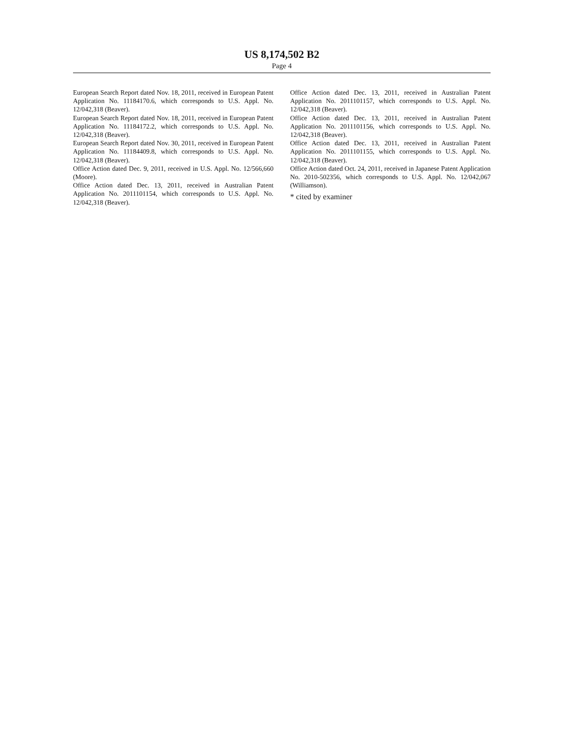US 8,174,502 B2
Page 4
European Search Report dated Nov. 18, 2011, received in European Patent Application No. 11184170.6, which corresponds to U.S. Appl. No. 12/042,318 (Beaver).
European Search Report dated Nov. 18, 2011, received in European Patent Application No. 11184172.2, which corresponds to U.S. Appl. No. 12/042,318 (Beaver).
European Search Report dated Nov. 30, 2011, received in European Patent Application No. 11184409.8, which corresponds to U.S. Appl. No. 12/042,318 (Beaver).
Office Action dated Dec. 9, 2011, received in U.S. Appl. No. 12/566,660 (Moore).
Office Action dated Dec. 13, 2011, received in Australian Patent Application No. 2011101154, which corresponds to U.S. Appl. No. 12/042,318 (Beaver).
Office Action dated Dec. 13, 2011, received in Australian Patent Application No. 2011101157, which corresponds to U.S. Appl. No. 12/042,318 (Beaver).
Office Action dated Dec. 13, 2011, received in Australian Patent Application No. 2011101156, which corresponds to U.S. Appl. No. 12/042,318 (Beaver).
Office Action dated Dec. 13, 2011, received in Australian Patent Application No. 2011101155, which corresponds to U.S. Appl. No. 12/042,318 (Beaver).
Office Action dated Oct. 24, 2011, received in Japanese Patent Application No. 2010-502356, which corresponds to U.S. Appl. No. 12/042,067 (Williamson).
* cited by examiner